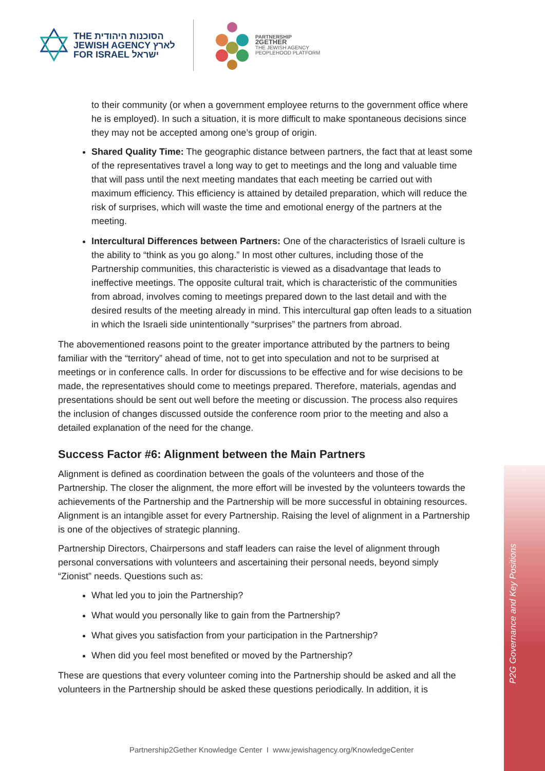P2G Governance and Key Positions
THE הסוכנות היהודית
JEWISH AGENCY לארץ
FOR ISRAEL ישראל
PARTNERSHIP
2GETHER
THE JEWISH AGENCY
PEOPLEHOOD PLATFORM
to their community (or when a government employee returns to the government office where he is employed). In such a situation, it is more difficult to make spontaneous decisions since they may not be accepted among one’s group of origin.
Shared Quality Time: The geographic distance between partners, the fact that at least some of the representatives travel a long way to get to meetings and the long and valuable time that will pass until the next meeting mandates that each meeting be carried out with maximum efficiency. This efficiency is attained by detailed preparation, which will reduce the risk of surprises, which will waste the time and emotional energy of the partners at the meeting.
Intercultural Differences between Partners: One of the characteristics of Israeli culture is the ability to “think as you go along.” In most other cultures, including those of the Partnership communities, this characteristic is viewed as a disadvantage that leads to ineffective meetings. The opposite cultural trait, which is characteristic of the communities from abroad, involves coming to meetings prepared down to the last detail and with the desired results of the meeting already in mind. This intercultural gap often leads to a situation in which the Israeli side unintentionally “surprises” the partners from abroad.
The abovementioned reasons point to the greater importance attributed by the partners to being familiar with the “territory” ahead of time, not to get into speculation and not to be surprised at meetings or in conference calls. In order for discussions to be effective and for wise decisions to be made, the representatives should come to meetings prepared. Therefore, materials, agendas and presentations should be sent out well before the meeting or discussion. The process also requires the inclusion of changes discussed outside the conference room prior to the meeting and also a detailed explanation of the need for the change.
Success Factor #6: Alignment between the Main Partners
Alignment is defined as coordination between the goals of the volunteers and those of the Partnership. The closer the alignment, the more effort will be invested by the volunteers towards the achievements of the Partnership and the Partnership will be more successful in obtaining resources. Alignment is an intangible asset for every Partnership. Raising the level of alignment in a Partnership is one of the objectives of strategic planning.
Partnership Directors, Chairpersons and staff leaders can raise the level of alignment through personal conversations with volunteers and ascertaining their personal needs, beyond simply “Zionist” needs. Questions such as:
What led you to join the Partnership?
What would you personally like to gain from the Partnership?
What gives you satisfaction from your participation in the Partnership?
When did you feel most benefited or moved by the Partnership?
These are questions that every volunteer coming into the Partnership should be asked and all the volunteers in the Partnership should be asked these questions periodically. In addition, it is
Partnership2Gether Knowledge Center I www.jewishagency.org/KnowledgeCenter